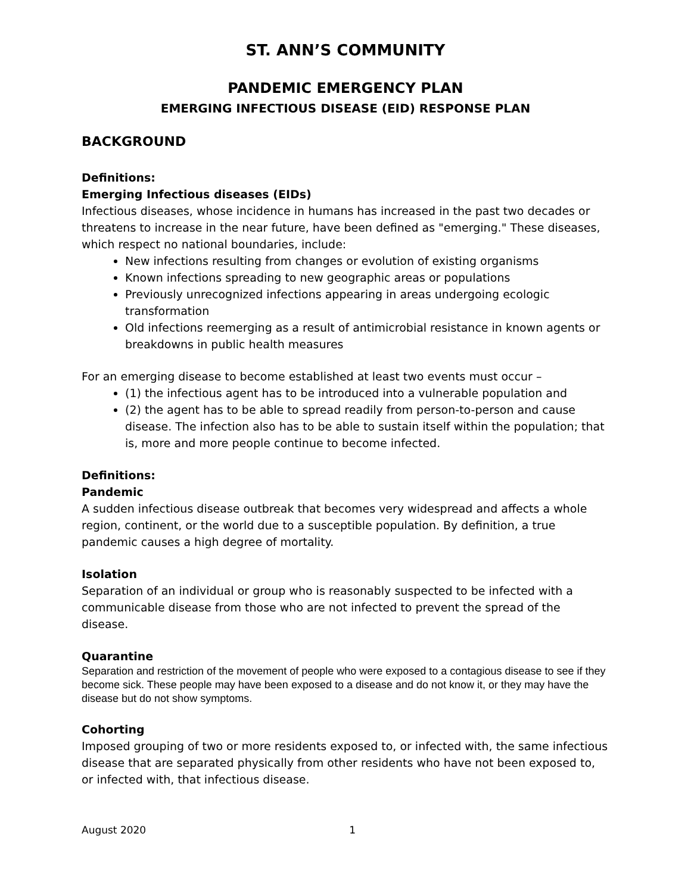ST. ANN’S COMMUNITY
PANDEMIC EMERGENCY PLAN
EMERGING INFECTIOUS DISEASE (EID) RESPONSE PLAN
BACKGROUND
Definitions:
Emerging Infectious diseases (EIDs)
Infectious diseases, whose incidence in humans has increased in the past two decades or threatens to increase in the near future, have been defined as "emerging." These diseases, which respect no national boundaries, include:
New infections resulting from changes or evolution of existing organisms
Known infections spreading to new geographic areas or populations
Previously unrecognized infections appearing in areas undergoing ecologic transformation
Old infections reemerging as a result of antimicrobial resistance in known agents or breakdowns in public health measures
For an emerging disease to become established at least two events must occur –
(1) the infectious agent has to be introduced into a vulnerable population and
(2) the agent has to be able to spread readily from person-to-person and cause disease. The infection also has to be able to sustain itself within the population; that is, more and more people continue to become infected.
Definitions:
Pandemic
A sudden infectious disease outbreak that becomes very widespread and affects a whole region, continent, or the world due to a susceptible population. By definition, a true pandemic causes a high degree of mortality.
Isolation
Separation of an individual or group who is reasonably suspected to be infected with a communicable disease from those who are not infected to prevent the spread of the disease.
Quarantine
Separation and restriction of the movement of people who were exposed to a contagious disease to see if they become sick. These people may have been exposed to a disease and do not know it, or they may have the disease but do not show symptoms.
Cohorting
Imposed grouping of two or more residents exposed to, or infected with, the same infectious disease that are separated physically from other residents who have not been exposed to, or infected with, that infectious disease.
August 2020 1